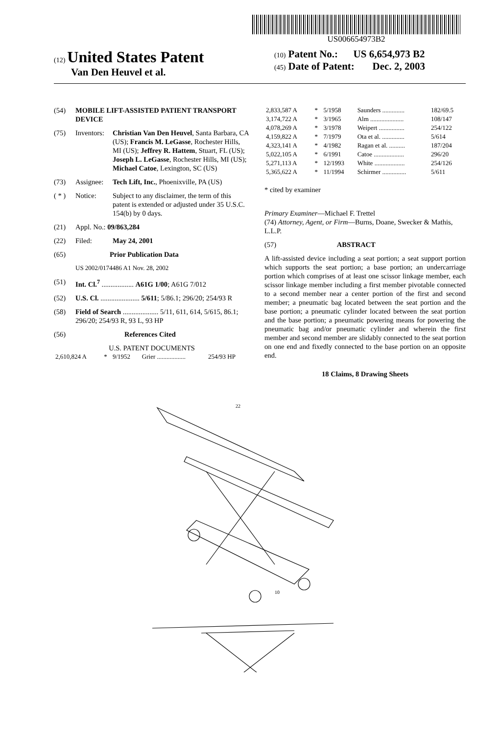US006654973B2
(12) United States Patent
Van Den Heuvel et al.
(10) Patent No.: US 6,654,973 B2
(45) Date of Patent: Dec. 2, 2003
(54) MOBILE LIFT-ASSISTED PATIENT TRANSPORT DEVICE
(75) Inventors: Christian Van Den Heuvel, Santa Barbara, CA (US); Francis M. LeGasse, Rochester Hills, MI (US); Jeffrey R. Hattem, Stuart, FL (US); Joseph L. LeGasse, Rochester Hills, MI (US); Michael Catoe, Lexington, SC (US)
(73) Assignee: Tech Lift, Inc., Phoenixville, PA (US)
( * ) Notice: Subject to any disclaimer, the term of this patent is extended or adjusted under 35 U.S.C. 154(b) by 0 days.
(21) Appl. No.: 09/863,284
(22) Filed: May 24, 2001
(65) Prior Publication Data
US 2002/0174486 A1 Nov. 28, 2002
(51) Int. Cl.<sup>7</sup> .................. A61G 1/00; A61G 7/012
(52) U.S. Cl. ...................... 5/611; 5/86.1; 296/20; 254/93 R
(58) Field of Search .................... 5/11, 611, 614, 5/615, 86.1; 296/20; 254/93 R, 93 L, 93 HP
(56) References Cited
U.S. PATENT DOCUMENTS
| 2,610,824 A | * | 9/1952 | Grier .................. | 254/93 HP |
| 2,833,587 A | * | 5/1958 | Saunders .............. | 182/69.5 |
| 3,174,722 A | * | 3/1965 | Alm ..................... | 108/147 |
| 4,078,269 A | * | 3/1978 | Weipert ................ | 254/122 |
| 4,159,822 A | * | 7/1979 | Ota et al. .............. | 5/614 |
| 4,323,141 A | * | 4/1982 | Ragan et al. .......... | 187/204 |
| 5,022,105 A | * | 6/1991 | Catoe ................... | 296/20 |
| 5,271,113 A | * | 12/1993 | White ................... | 254/126 |
| 5,365,622 A | * | 11/1994 | Schirmer ............... | 5/611 |
* cited by examiner
Primary Examiner—Michael F. Trettel
(74) Attorney, Agent, or Firm—Burns, Doane, Swecker & Mathis, L.L.P.
(57) ABSTRACT
A lift-assisted device including a seat portion; a seat support portion which supports the seat portion; a base portion; an undercarriage portion which comprises of at least one scissor linkage member, each scissor linkage member including a first member pivotable connected to a second member near a center portion of the first and second member; a pneumatic bag located between the seat portion and the base portion; a pneumatic cylinder located between the seat portion and the base portion; a pneumatic powering means for powering the pneumatic bag and/or pneumatic cylinder and wherein the first member and second member are slidably connected to the seat portion on one end and fixedly connected to the base portion on an opposite end.
18 Claims, 8 Drawing Sheets
22
10